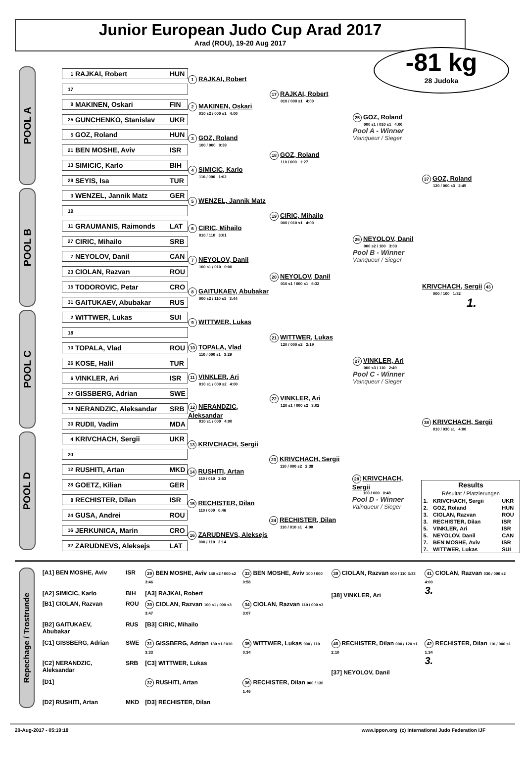Junior European Judo Cup Arad 2017
Arad (ROU), 19-20 Aug 2017
-81 kg
28 Judoka
POOL A
1 RAJKAI, Robert HUN
17
9 MAKINEN, Oskari FIN
25 GUNCHENKO, Stanislav UKR
5 GOZ, Roland HUN
21 BEN MOSHE, Aviv ISR
13 SIMICIC, Karlo BIH
29 SEYIS, Isa TUR
1 RAJKAI, Robert
2 MAKINEN, Oskari
010 s2 / 000 s1 4:00
3 GOZ, Roland
100 / 000 0:39
4 SIMICIC, Karlo
110 / 000 1:02
17 RAJKAI, Robert
010 / 000 s1 4:00
18 GOZ, Roland
110 / 000 1:27
25 GOZ, Roland
000 s1 / 010 s1 4:00
Pool A - Winner
Vainqueur / Sieger
37 GOZ, Roland
120 / 000 s3 2:45
POOL B
3 WENZEL, Jannik Matz GER
19
11 GRAUMANIS, Raimonds LAT
27 CIRIC, Mihailo SRB
7 NEYOLOV, Danil CAN
23 CIOLAN, Razvan ROU
15 TODOROVIC, Petar CRO
31 GAITUKAEV, Abubakar RUS
5 WENZEL, Jannik Matz
6 CIRIC, Mihailo
010 / 110 3:01
7 NEYOLOV, Danil
100 s1 / 010 0:00
8 GAITUKAEV, Abubakar
000 s2 / 110 s1 3:44
19 CIRIC, Mihailo
000 / 010 s1 4:00
20 NEYOLOV, Danil
010 s1 / 000 s1 6:32
26 NEYOLOV, Danil
000 s2 / 100 3:03
Pool B - Winner
Vainqueur / Sieger
KRIVCHACH, Sergii 43
000 / 100 1:32
1.
POOL C
2 WITTWER, Lukas SUI
18
10 TOPALA, Vlad ROU
26 KOSE, Halil TUR
6 VINKLER, Ari ISR
22 GISSBERG, Adrian SWE
14 NERANDZIC, Aleksandar SRB
30 RUDII, Vadim MDA
9 WITTWER, Lukas
10 TOPALA, Vlad
110 / 000 s1 3:29
11 VINKLER, Ari
010 s1 / 000 s2 4:00
12 NERANDZIC, Aleksandar
010 s1 / 000 4:00
21 WITTWER, Lukas
120 / 000 s2 2:19
22 VINKLER, Ari
120 s1 / 000 s2 3:02
27 VINKLER, Ari
000 s3 / 110 2:49
Pool C - Winner
Vainqueur / Sieger
38 KRIVCHACH, Sergii
010 / 030 s1 4:00
POOL D
4 KRIVCHACH, Sergii UKR
20
12 RUSHITI, Artan MKD
28 GOETZ, Kilian GER
8 RECHISTER, Dilan ISR
24 GUSA, Andrei ROU
16 JERKUNICA, Marin CRO
32 ZARUDNEVS, Aleksejs LAT
13 KRIVCHACH, Sergii
14 RUSHITI, Artan
110 / 010 2:53
15 RECHISTER, Dilan
110 / 000 0:46
16 ZARUDNEVS, Aleksejs
000 / 110 2:14
23 KRIVCHACH, Sergii
110 / 000 s2 2:38
24 RECHISTER, Dilan
110 / 010 s1 4:00
28 KRIVCHACH, Sergii
100 / 000 0:48
Pool D - Winner
Vainqueur / Sieger
| Results Résultat / Platzierungen | | |
| 1. | KRIVCHACH, Sergii | UKR |
| 2. | GOZ, Roland | HUN |
| 3. | CIOLAN, Razvan | ROU |
| 3. | RECHISTER, Dilan | ISR |
| 5. | VINKLER, Ari | ISR |
| 5. | NEYOLOV, Danil | CAN |
| 7. | BEN MOSHE, Aviv | ISR |
| 7. | WITTWER, Lukas | SUI |
Repechage / Trostrunde
| [A1] BEN MOSHE, Aviv | ISR | 29 BEN MOSHE, Aviv 140 s2 / 000 s2 3:46 | 33 BEN MOSHE, Aviv 100 / 000 0:58 | 39 CIOLAN, Razvan 000 / 110 3:33 [38] VINKLER, Ari | 41 CIOLAN, Razvan 030 / 000 s2 4:00 3. |
| [A2] SIMICIC, Karlo | BIH | [A3] RAJKAI, Robert | | | |
| [B1] CIOLAN, Razvan | ROU | 30 CIOLAN, Razvan 100 s1 / 000 s3 3:47 | 34 CIOLAN, Razvan 110 / 000 s3 3:07 | | |
| [B2] GAITUKAEV, Abubakar | RUS | [B3] CIRIC, Mihailo | | | |
| [C1] GISSBERG, Adrian | SWE | 31 GISSBERG, Adrian 130 s1 / 010 3:33 | 35 WITTWER, Lukas 000 / 110 0:34 | 40 RECHISTER, Dilan 000 / 120 s1 2:10 [37] NEYOLOV, Danil | 42 RECHISTER, Dilan 110 / 000 s1 1:34 3. |
| [C2] NERANDZIC, Aleksandar | SRB | [C3] WITTWER, Lukas | | | |
| [D1] | | 32 RUSHITI, Artan | 36 RECHISTER, Dilan 000 / 130 1:46 | | |
| [D2] RUSHITI, Artan | MKD | [D3] RECHISTER, Dilan | | | |
20-Aug-2017 - 05:19:18 www.ippon.org (c) International Judo Federation IJF